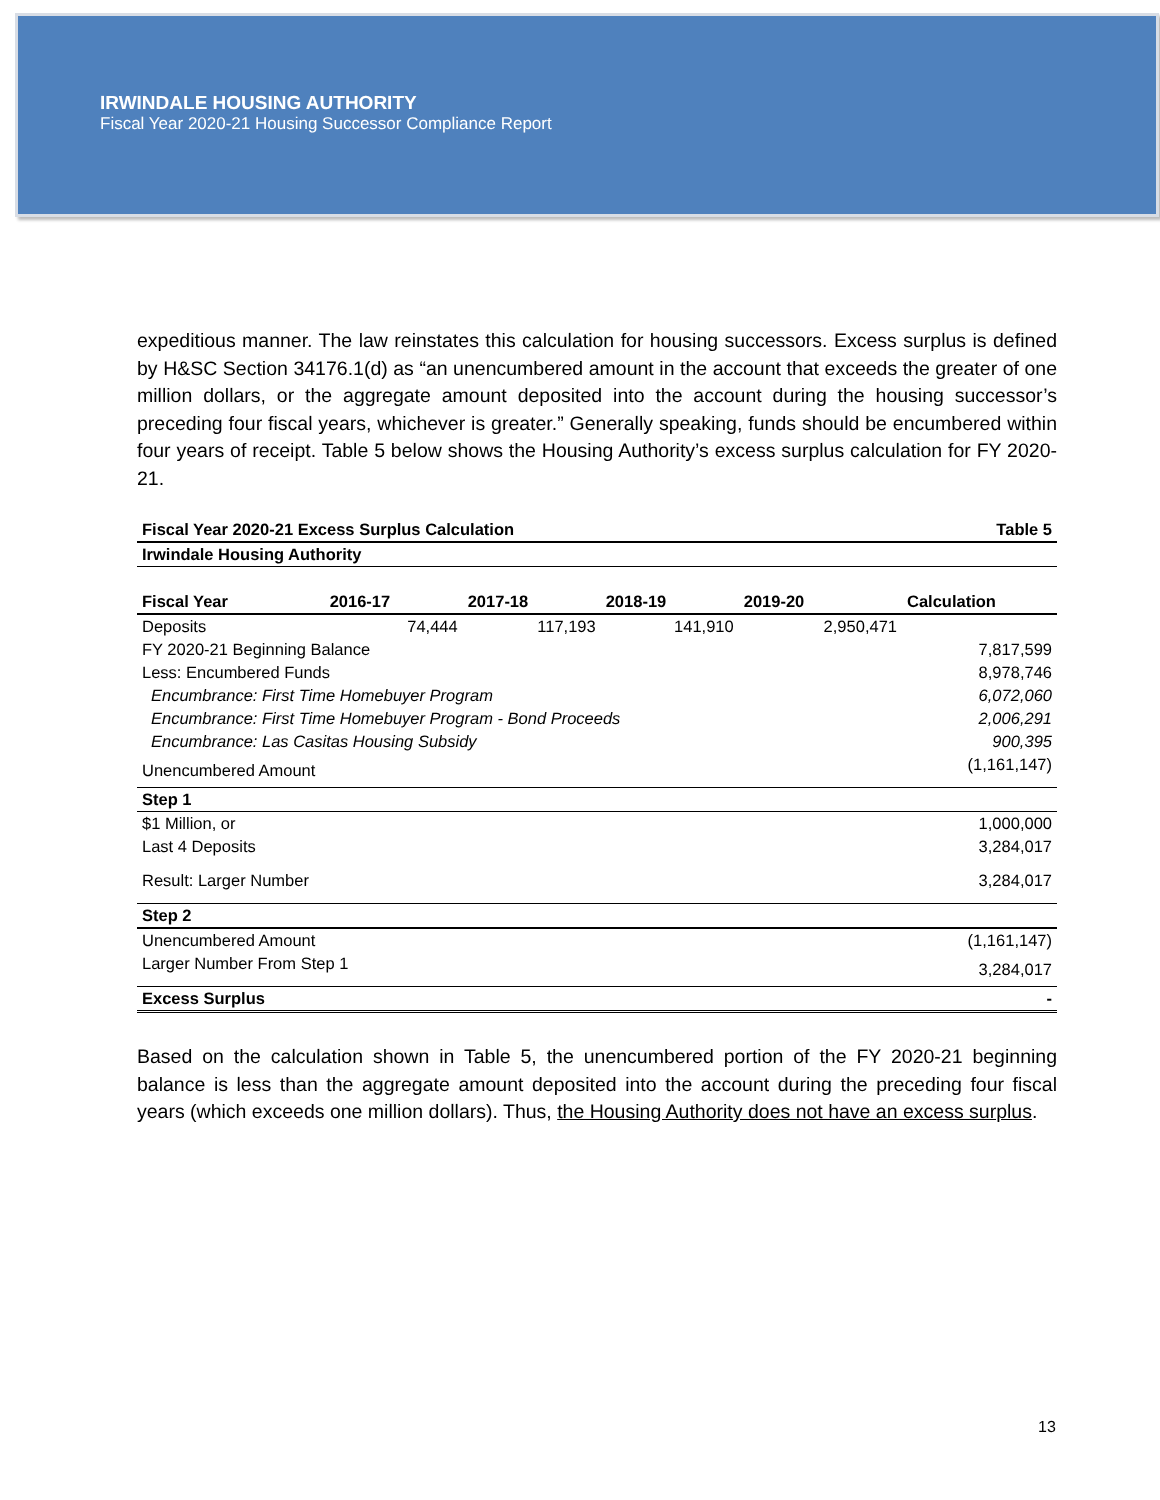IRWINDALE HOUSING AUTHORITY
Fiscal Year 2020-21 Housing Successor Compliance Report
expeditious manner. The law reinstates this calculation for housing successors. Excess surplus is defined by H&SC Section 34176.1(d) as “an unencumbered amount in the account that exceeds the greater of one million dollars, or the aggregate amount deposited into the account during the housing successor’s preceding four fiscal years, whichever is greater.” Generally speaking, funds should be encumbered within four years of receipt. Table 5 below shows the Housing Authority’s excess surplus calculation for FY 2020-21.
| Fiscal Year 2020-21 Excess Surplus Calculation | | | | | Table 5 |
| --- | --- | --- | --- | --- | --- |
| Irwindale Housing Authority | | | | | |
| Fiscal Year | 2016-17 | 2017-18 | 2018-19 | 2019-20 | Calculation |
| Deposits | 74,444 | 117,193 | 141,910 | 2,950,471 | |
| FY 2020-21 Beginning Balance | | | | | 7,817,599 |
| Less: Encumbered Funds | | | | | 8,978,746 |
| Encumbrance: First Time Homebuyer Program | | | | | 6,072,060 |
| Encumbrance: First Time Homebuyer Program - Bond Proceeds | | | | | 2,006,291 |
| Encumbrance: Las Casitas Housing Subsidy | | | | | 900,395 |
| Unencumbered Amount | | | | | (1,161,147) |
| Step 1 | | | | | |
| $1 Million, or | | | | | 1,000,000 |
| Last 4 Deposits | | | | | 3,284,017 |
| Result: Larger Number | | | | | 3,284,017 |
| Step 2 | | | | | |
| Unencumbered Amount | | | | | (1,161,147) |
| Larger Number From Step 1 | | | | | 3,284,017 |
| Excess Surplus | | | | | - |
Based on the calculation shown in Table 5, the unencumbered portion of the FY 2020-21 beginning balance is less than the aggregate amount deposited into the account during the preceding four fiscal years (which exceeds one million dollars). Thus, the Housing Authority does not have an excess surplus.
13